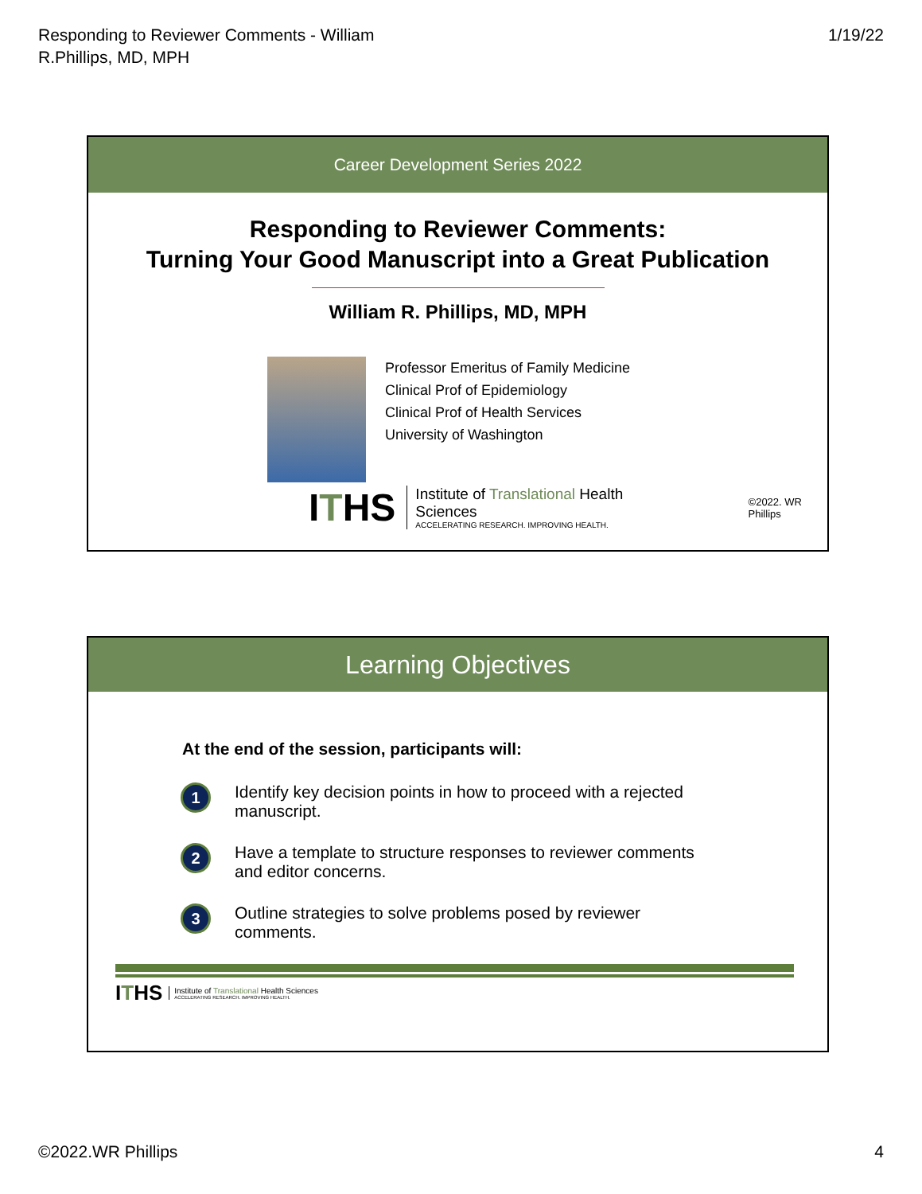Responding to Reviewer Comments - William
R.Phillips, MD, MPH
1/19/22
Career Development Series 2022
Responding to Reviewer Comments:
Turning Your Good Manuscript into a Great Publication
William R. Phillips, MD, MPH
Professor Emeritus of Family Medicine
Clinical Prof of Epidemiology
Clinical Prof of Health Services
University of Washington
ITHS
Institute of Translational Health Sciences
ACCELERATING RESEARCH. IMPROVING HEALTH.
©2022. WR Phillips
Learning Objectives
At the end of the session, participants will:
1
Identify key decision points in how to proceed with a rejected manuscript.
2
Have a template to structure responses to reviewer comments and editor concerns.
3
Outline strategies to solve problems posed by reviewer comments.
ITHS
Institute of Translational Health Sciences
ACCELERATING RESEARCH. IMPROVING HEALTH.
©2022.WR Phillips 4